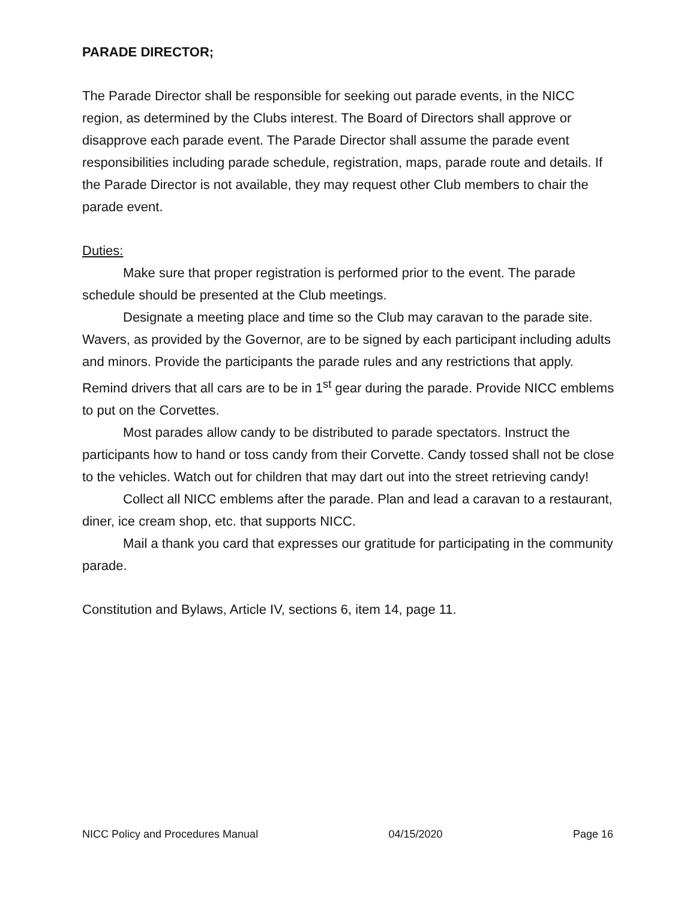PARADE DIRECTOR;
The Parade Director shall be responsible for seeking out parade events, in the NICC region, as determined by the Clubs interest. The Board of Directors shall approve or disapprove each parade event. The Parade Director shall assume the parade event responsibilities including parade schedule, registration, maps, parade route and details. If the Parade Director is not available, they may request other Club members to chair the parade event.
Duties:
Make sure that proper registration is performed prior to the event. The parade schedule should be presented at the Club meetings.
Designate a meeting place and time so the Club may caravan to the parade site. Wavers, as provided by the Governor, are to be signed by each participant including adults and minors. Provide the participants the parade rules and any restrictions that apply. Remind drivers that all cars are to be in 1<sup>st</sup> gear during the parade. Provide NICC emblems to put on the Corvettes.
Most parades allow candy to be distributed to parade spectators. Instruct the participants how to hand or toss candy from their Corvette. Candy tossed shall not be close to the vehicles. Watch out for children that may dart out into the street retrieving candy!
Collect all NICC emblems after the parade. Plan and lead a caravan to a restaurant, diner, ice cream shop, etc. that supports NICC.
Mail a thank you card that expresses our gratitude for participating in the community parade.
Constitution and Bylaws, Article IV, sections 6, item 14, page 11.
NICC Policy and Procedures Manual 04/15/2020 Page 16